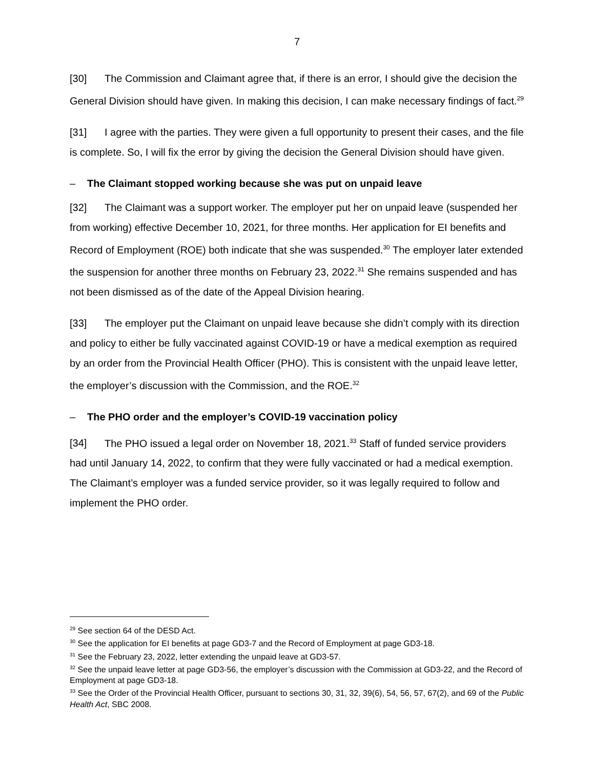7
[30] The Commission and Claimant agree that, if there is an error, I should give the decision the General Division should have given. In making this decision, I can make necessary findings of fact.<sup>29</sup>
[31] I agree with the parties. They were given a full opportunity to present their cases, and the file is complete. So, I will fix the error by giving the decision the General Division should have given.
– The Claimant stopped working because she was put on unpaid leave
[32] The Claimant was a support worker. The employer put her on unpaid leave (suspended her from working) effective December 10, 2021, for three months. Her application for EI benefits and Record of Employment (ROE) both indicate that she was suspended.<sup>30</sup> The employer later extended the suspension for another three months on February 23, 2022.<sup>31</sup> She remains suspended and has not been dismissed as of the date of the Appeal Division hearing.
[33] The employer put the Claimant on unpaid leave because she didn’t comply with its direction and policy to either be fully vaccinated against COVID-19 or have a medical exemption as required by an order from the Provincial Health Officer (PHO). This is consistent with the unpaid leave letter, the employer’s discussion with the Commission, and the ROE.<sup>32</sup>
– The PHO order and the employer’s COVID-19 vaccination policy
[34] The PHO issued a legal order on November 18, 2021.<sup>33</sup> Staff of funded service providers had until January 14, 2022, to confirm that they were fully vaccinated or had a medical exemption. The Claimant’s employer was a funded service provider, so it was legally required to follow and implement the PHO order.
<sup>29</sup> See section 64 of the DESD Act.
<sup>30</sup> See the application for EI benefits at page GD3-7 and the Record of Employment at page GD3-18.
<sup>31</sup> See the February 23, 2022, letter extending the unpaid leave at GD3-57.
<sup>32</sup> See the unpaid leave letter at page GD3-56, the employer’s discussion with the Commission at GD3-22, and the Record of Employment at page GD3-18.
<sup>33</sup> See the Order of the Provincial Health Officer, pursuant to sections 30, 31, 32, 39(6), 54, 56, 57, 67(2), and 69 of the Public Health Act, SBC 2008.